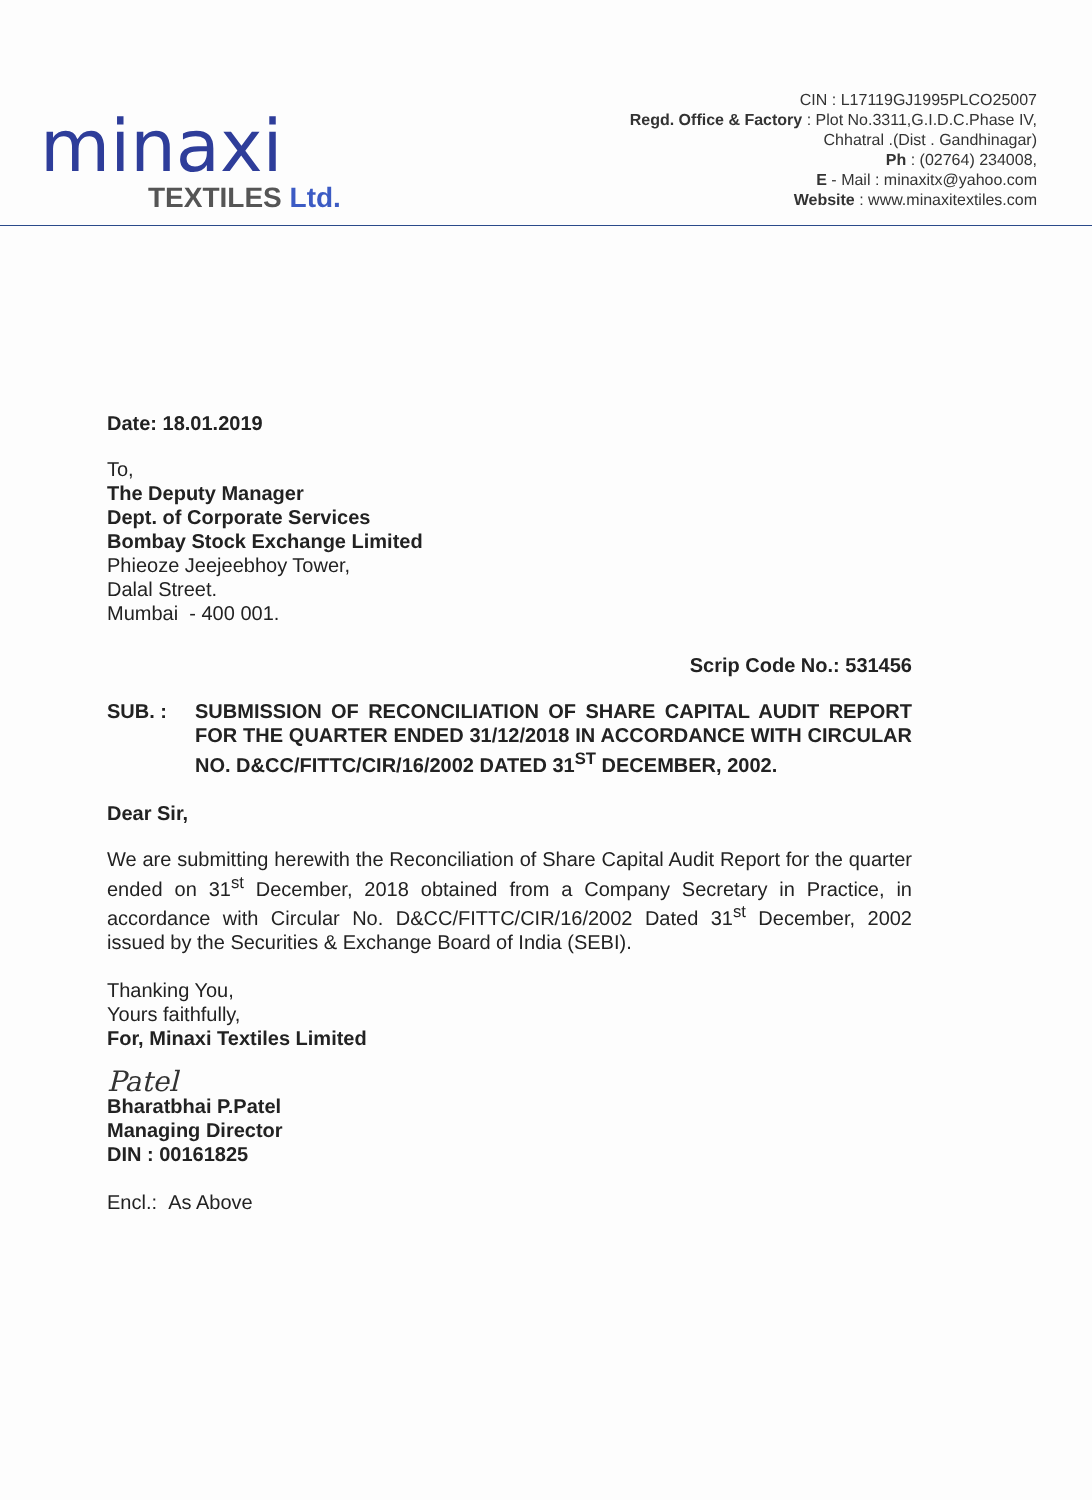minaxi
TEXTILES Ltd.
CIN : L17119GJ1995PLCO25007
Regd. Office & Factory : Plot No.3311,G.I.D.C.Phase IV,
Chhatral .(Dist . Gandhinagar)
Ph : (02764) 234008,
E - Mail : minaxitx@yahoo.com
Website : www.minaxitextiles.com
Date: 18.01.2019
To,
The Deputy Manager
Dept. of Corporate Services
Bombay Stock Exchange Limited
Phieoze Jeejeebhoy Tower,
Dalal Street.
Mumbai - 400 001.
Scrip Code No.: 531456
SUB. : SUBMISSION OF RECONCILIATION OF SHARE CAPITAL AUDIT REPORT FOR THE QUARTER ENDED 31/12/2018 IN ACCORDANCE WITH CIRCULAR NO. D&CC/FITTC/CIR/16/2002 DATED 31<sup>ST</sup> DECEMBER, 2002.
Dear Sir,
We are submitting herewith the Reconciliation of Share Capital Audit Report for the quarter ended on 31<sup>st</sup> December, 2018 obtained from a Company Secretary in Practice, in accordance with Circular No. D&CC/FITTC/CIR/16/2002 Dated 31<sup>st</sup> December, 2002 issued by the Securities & Exchange Board of India (SEBI).
Thanking You,
Yours faithfully,
For, Minaxi Textiles Limited
Patel
Bharatbhai P.Patel
Managing Director
DIN : 00161825
Encl.: As Above